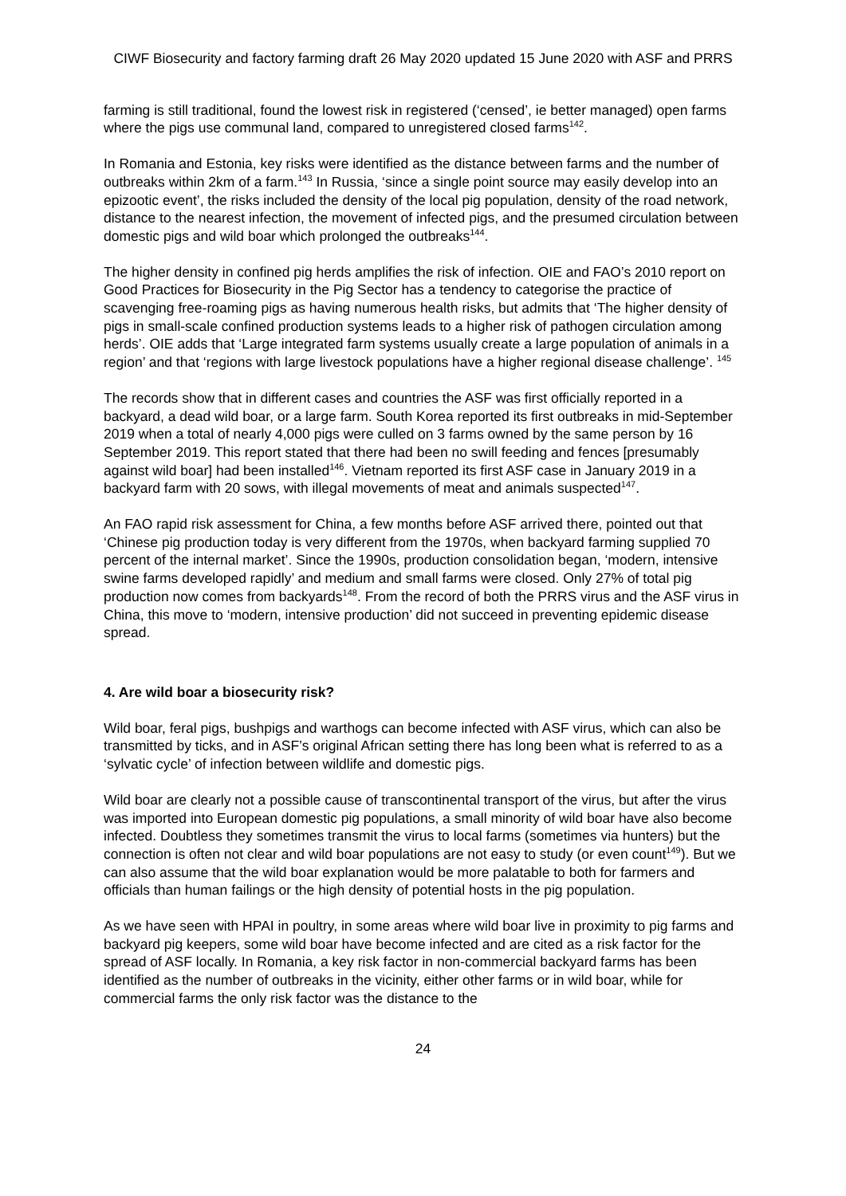CIWF Biosecurity and factory farming draft 26 May 2020 updated 15 June 2020 with ASF and PRRS
farming is still traditional, found the lowest risk in registered (‘censed’, ie better managed) open farms where the pigs use communal land, compared to unregistered closed farms<sup>142</sup>.
In Romania and Estonia, key risks were identified as the distance between farms and the number of outbreaks within 2km of a farm.<sup>143</sup> In Russia, ‘since a single point source may easily develop into an epizootic event’, the risks included the density of the local pig population, density of the road network, distance to the nearest infection, the movement of infected pigs, and the presumed circulation between domestic pigs and wild boar which prolonged the outbreaks<sup>144</sup>.
The higher density in confined pig herds amplifies the risk of infection. OIE and FAO’s 2010 report on Good Practices for Biosecurity in the Pig Sector has a tendency to categorise the practice of scavenging free-roaming pigs as having numerous health risks, but admits that ‘The higher density of pigs in small-scale confined production systems leads to a higher risk of pathogen circulation among herds’. OIE adds that ‘Large integrated farm systems usually create a large population of animals in a region’ and that ‘regions with large livestock populations have a higher regional disease challenge’. <sup>145</sup>
The records show that in different cases and countries the ASF was first officially reported in a backyard, a dead wild boar, or a large farm. South Korea reported its first outbreaks in mid-September 2019 when a total of nearly 4,000 pigs were culled on 3 farms owned by the same person by 16 September 2019. This report stated that there had been no swill feeding and fences [presumably against wild boar] had been installed<sup>146</sup>. Vietnam reported its first ASF case in January 2019 in a backyard farm with 20 sows, with illegal movements of meat and animals suspected<sup>147</sup>.
An FAO rapid risk assessment for China, a few months before ASF arrived there, pointed out that ‘Chinese pig production today is very different from the 1970s, when backyard farming supplied 70 percent of the internal market’. Since the 1990s, production consolidation began, ‘modern, intensive swine farms developed rapidly’ and medium and small farms were closed. Only 27% of total pig production now comes from backyards<sup>148</sup>. From the record of both the PRRS virus and the ASF virus in China, this move to ‘modern, intensive production’ did not succeed in preventing epidemic disease spread.
4. Are wild boar a biosecurity risk?
Wild boar, feral pigs, bushpigs and warthogs can become infected with ASF virus, which can also be transmitted by ticks, and in ASF’s original African setting there has long been what is referred to as a ‘sylvatic cycle’ of infection between wildlife and domestic pigs.
Wild boar are clearly not a possible cause of transcontinental transport of the virus, but after the virus was imported into European domestic pig populations, a small minority of wild boar have also become infected. Doubtless they sometimes transmit the virus to local farms (sometimes via hunters) but the connection is often not clear and wild boar populations are not easy to study (or even count<sup>149</sup>). But we can also assume that the wild boar explanation would be more palatable to both for farmers and officials than human failings or the high density of potential hosts in the pig population.
As we have seen with HPAI in poultry, in some areas where wild boar live in proximity to pig farms and backyard pig keepers, some wild boar have become infected and are cited as a risk factor for the spread of ASF locally. In Romania, a key risk factor in non-commercial backyard farms has been identified as the number of outbreaks in the vicinity, either other farms or in wild boar, while for commercial farms the only risk factor was the distance to the
24